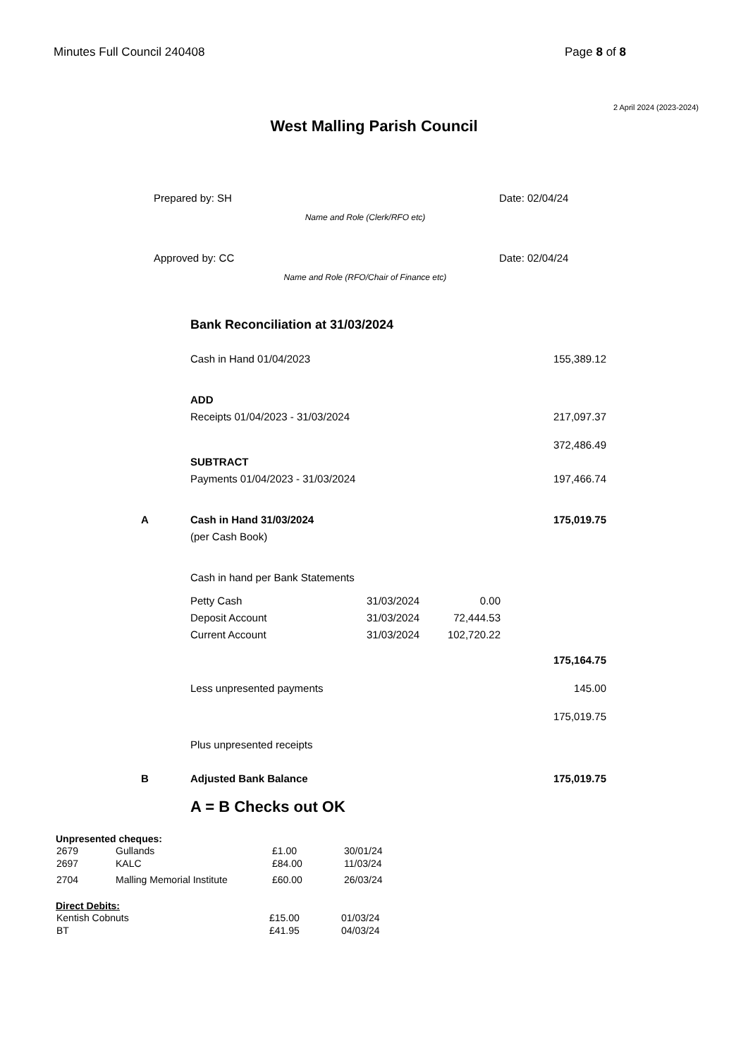Minutes Full Council 240408 Page 8 of 8
2 April 2024 (2023-2024)
West Malling Parish Council
Prepared by: SH Date: 02/04/24
Name and Role (Clerk/RFO etc)
Approved by: CC Date: 02/04/24
Name and Role (RFO/Chair of Finance etc)
| | Bank Reconciliation at 31/03/2024 | | | |
| | Cash in Hand 01/04/2023 | | | 155,389.12 |
| | ADD | | | |
| | Receipts 01/04/2023 - 31/03/2024 | | | 217,097.37 |
| | | | | 372,486.49 |
| | SUBTRACT | | | |
| | Payments 01/04/2023 - 31/03/2024 | | | 197,466.74 |
| A | Cash in Hand 31/03/2024 | | | 175,019.75 |
| | (per Cash Book) | | | |
| | Cash in hand per Bank Statements | | | |
| | Petty Cash | 31/03/2024 | 0.00 | |
| | Deposit Account | 31/03/2024 | 72,444.53 | |
| | Current Account | 31/03/2024 | 102,720.22 | |
| | | | | 175,164.75 |
| | Less unpresented payments | | | 145.00 |
| | | | | 175,019.75 |
| | Plus unpresented receipts | | | |
| B | Adjusted Bank Balance | | | 175,019.75 |
| | A = B Checks out OK | | | |
Unpresented cheques:
| 2679 | Gullands | £1.00 | 30/01/24 |
| 2697 | KALC | £84.00 | 11/03/24 |
| 2704 | Malling Memorial Institute | £60.00 | 26/03/24 |
Direct Debits:
| Kentish Cobnuts | £15.00 | 01/03/24 |
| BT | £41.95 | 04/03/24 |